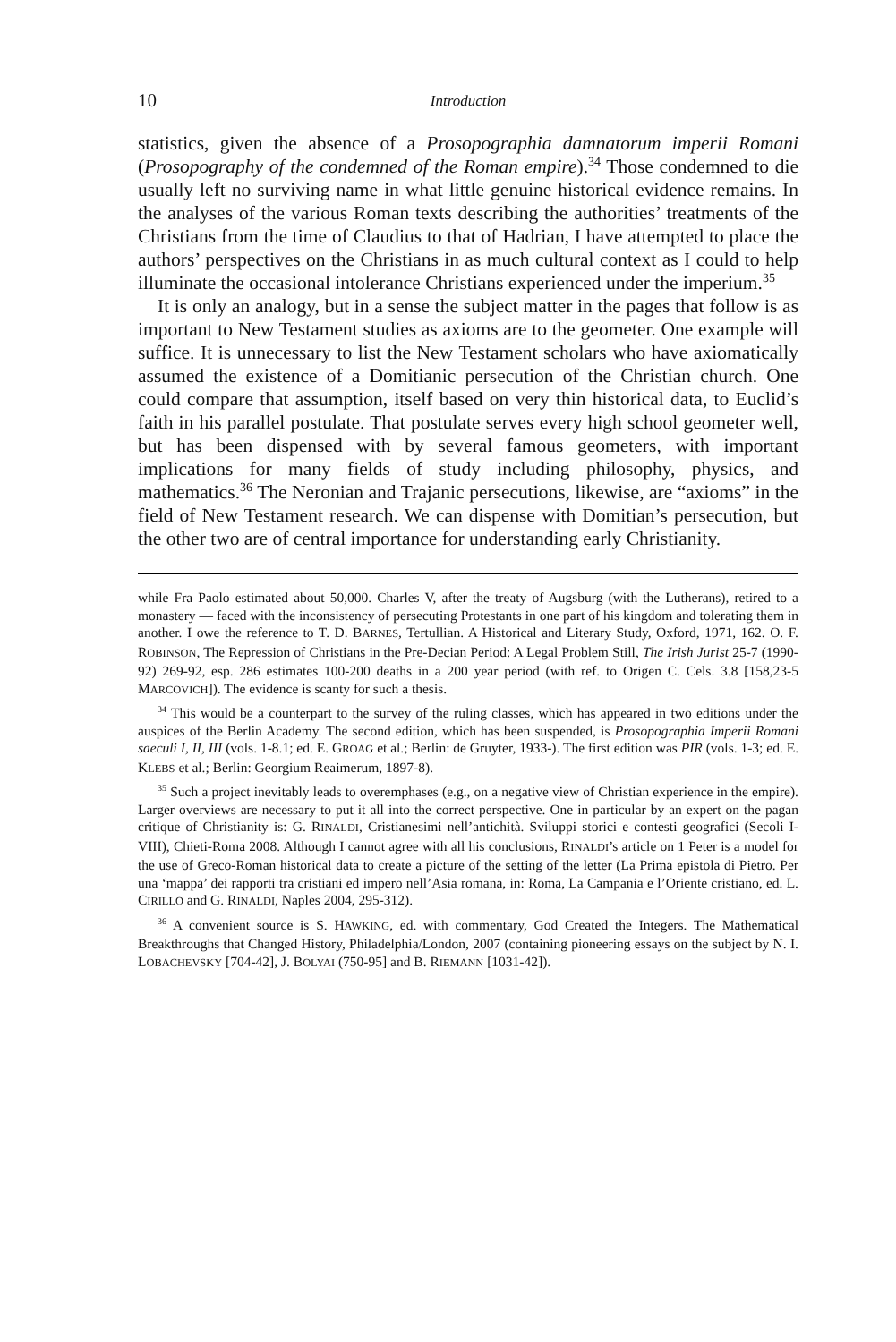10 Introduction
statistics, given the absence of a Prosopographia damnatorum imperii Romani (Prosopography of the condemned of the Roman empire).<sup>34</sup> Those condemned to die usually left no surviving name in what little genuine historical evidence remains. In the analyses of the various Roman texts describing the authorities’ treatments of the Christians from the time of Claudius to that of Hadrian, I have attempted to place the authors’ perspectives on the Christians in as much cultural context as I could to help illuminate the occasional intolerance Christians experienced under the imperium.<sup>35</sup>
It is only an analogy, but in a sense the subject matter in the pages that follow is as important to New Testament studies as axioms are to the geometer. One example will suffice. It is unnecessary to list the New Testament scholars who have axiomatically assumed the existence of a Domitianic persecution of the Christian church. One could compare that assumption, itself based on very thin historical data, to Euclid’s faith in his parallel postulate. That postulate serves every high school geometer well, but has been dispensed with by several famous geometers, with important implications for many fields of study including philosophy, physics, and mathematics.<sup>36</sup> The Neronian and Trajanic persecutions, likewise, are “axioms” in the field of New Testament research. We can dispense with Domitian’s persecution, but the other two are of central importance for understanding early Christianity.
while Fra Paolo estimated about 50,000. Charles V, after the treaty of Augsburg (with the Lutherans), retired to a monastery — faced with the inconsistency of persecuting Protestants in one part of his kingdom and tolerating them in another. I owe the reference to T. D. BARNES, Tertullian. A Historical and Literary Study, Oxford, 1971, 162. O. F. ROBINSON, The Repression of Christians in the Pre-Decian Period: A Legal Problem Still, The Irish Jurist 25-7 (1990-92) 269-92, esp. 286 estimates 100-200 deaths in a 200 year period (with ref. to Origen C. Cels. 3.8 [158,23-5 MARCOVICH]). The evidence is scanty for such a thesis.
<sup>34</sup> This would be a counterpart to the survey of the ruling classes, which has appeared in two editions under the auspices of the Berlin Academy. The second edition, which has been suspended, is Prosopographia Imperii Romani saeculi I, II, III (vols. 1-8.1; ed. E. GROAG et al.; Berlin: de Gruyter, 1933-). The first edition was PIR (vols. 1-3; ed. E. KLEBS et al.; Berlin: Georgium Reaimerum, 1897-8).
<sup>35</sup> Such a project inevitably leads to overemphases (e.g., on a negative view of Christian experience in the empire). Larger overviews are necessary to put it all into the correct perspective. One in particular by an expert on the pagan critique of Christianity is: G. RINALDI, Cristianesimi nell’antichità. Sviluppi storici e contesti geografici (Secoli I-VIII), Chieti-Roma 2008. Although I cannot agree with all his conclusions, RINALDI’s article on 1 Peter is a model for the use of Greco-Roman historical data to create a picture of the setting of the letter (La Prima epistola di Pietro. Per una ‘mappa’ dei rapporti tra cristiani ed impero nell’Asia romana, in: Roma, La Campania e l’Oriente cristiano, ed. L. CIRILLO and G. RINALDI, Naples 2004, 295-312).
<sup>36</sup> A convenient source is S. HAWKING, ed. with commentary, God Created the Integers. The Mathematical Breakthroughs that Changed History, Philadelphia/London, 2007 (containing pioneering essays on the subject by N. I. LOBACHEVSKY [704-42], J. BOLYAI (750-95] and B. RIEMANN [1031-42]).